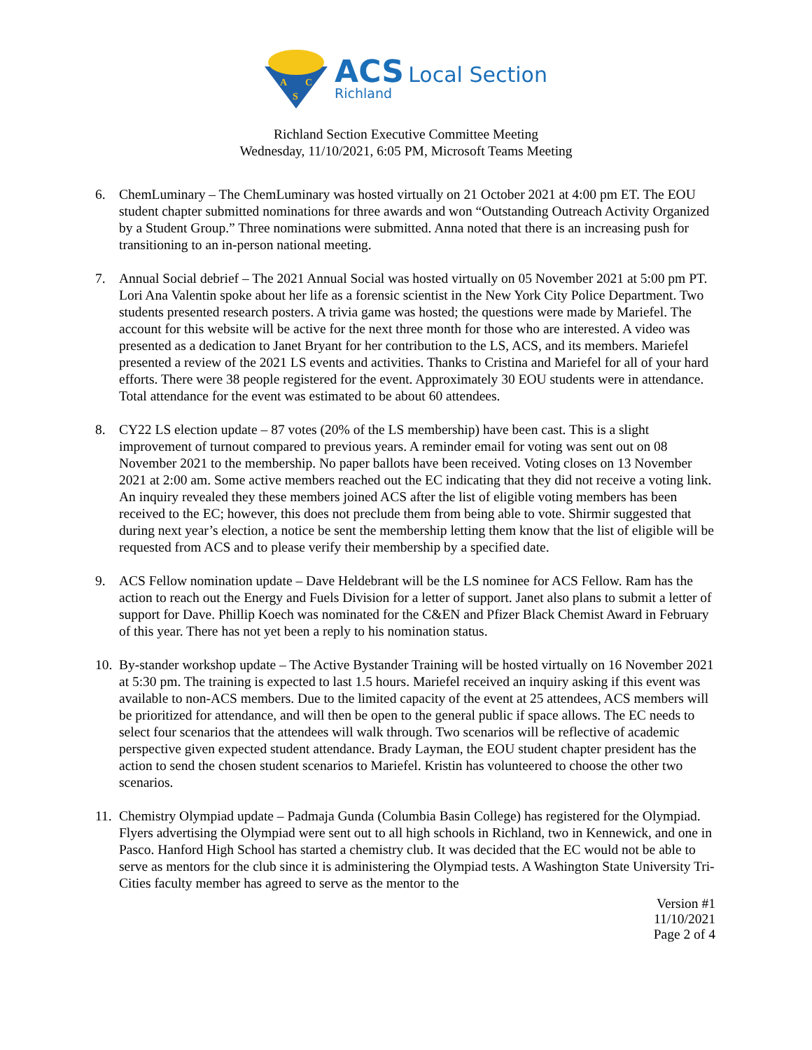A
C
S
ACS Local Section
Richland
Richland Section Executive Committee Meeting
Wednesday, 11/10/2021, 6:05 PM, Microsoft Teams Meeting
6. ChemLuminary – The ChemLuminary was hosted virtually on 21 October 2021 at 4:00 pm ET. The EOU student chapter submitted nominations for three awards and won “Outstanding Outreach Activity Organized by a Student Group.” Three nominations were submitted. Anna noted that there is an increasing push for transitioning to an in-person national meeting.
7. Annual Social debrief – The 2021 Annual Social was hosted virtually on 05 November 2021 at 5:00 pm PT. Lori Ana Valentin spoke about her life as a forensic scientist in the New York City Police Department. Two students presented research posters. A trivia game was hosted; the questions were made by Mariefel. The account for this website will be active for the next three month for those who are interested. A video was presented as a dedication to Janet Bryant for her contribution to the LS, ACS, and its members. Mariefel presented a review of the 2021 LS events and activities. Thanks to Cristina and Mariefel for all of your hard efforts. There were 38 people registered for the event. Approximately 30 EOU students were in attendance. Total attendance for the event was estimated to be about 60 attendees.
8. CY22 LS election update – 87 votes (20% of the LS membership) have been cast. This is a slight improvement of turnout compared to previous years. A reminder email for voting was sent out on 08 November 2021 to the membership. No paper ballots have been received. Voting closes on 13 November 2021 at 2:00 am. Some active members reached out the EC indicating that they did not receive a voting link. An inquiry revealed they these members joined ACS after the list of eligible voting members has been received to the EC; however, this does not preclude them from being able to vote. Shirmir suggested that during next year’s election, a notice be sent the membership letting them know that the list of eligible will be requested from ACS and to please verify their membership by a specified date.
9. ACS Fellow nomination update – Dave Heldebrant will be the LS nominee for ACS Fellow. Ram has the action to reach out the Energy and Fuels Division for a letter of support. Janet also plans to submit a letter of support for Dave. Phillip Koech was nominated for the C&EN and Pfizer Black Chemist Award in February of this year. There has not yet been a reply to his nomination status.
10. By-stander workshop update – The Active Bystander Training will be hosted virtually on 16 November 2021 at 5:30 pm. The training is expected to last 1.5 hours. Mariefel received an inquiry asking if this event was available to non-ACS members. Due to the limited capacity of the event at 25 attendees, ACS members will be prioritized for attendance, and will then be open to the general public if space allows. The EC needs to select four scenarios that the attendees will walk through. Two scenarios will be reflective of academic perspective given expected student attendance. Brady Layman, the EOU student chapter president has the action to send the chosen student scenarios to Mariefel. Kristin has volunteered to choose the other two scenarios.
11. Chemistry Olympiad update – Padmaja Gunda (Columbia Basin College) has registered for the Olympiad. Flyers advertising the Olympiad were sent out to all high schools in Richland, two in Kennewick, and one in Pasco. Hanford High School has started a chemistry club. It was decided that the EC would not be able to serve as mentors for the club since it is administering the Olympiad tests. A Washington State University Tri-Cities faculty member has agreed to serve as the mentor to the
Version #1
11/10/2021
Page 2 of 4